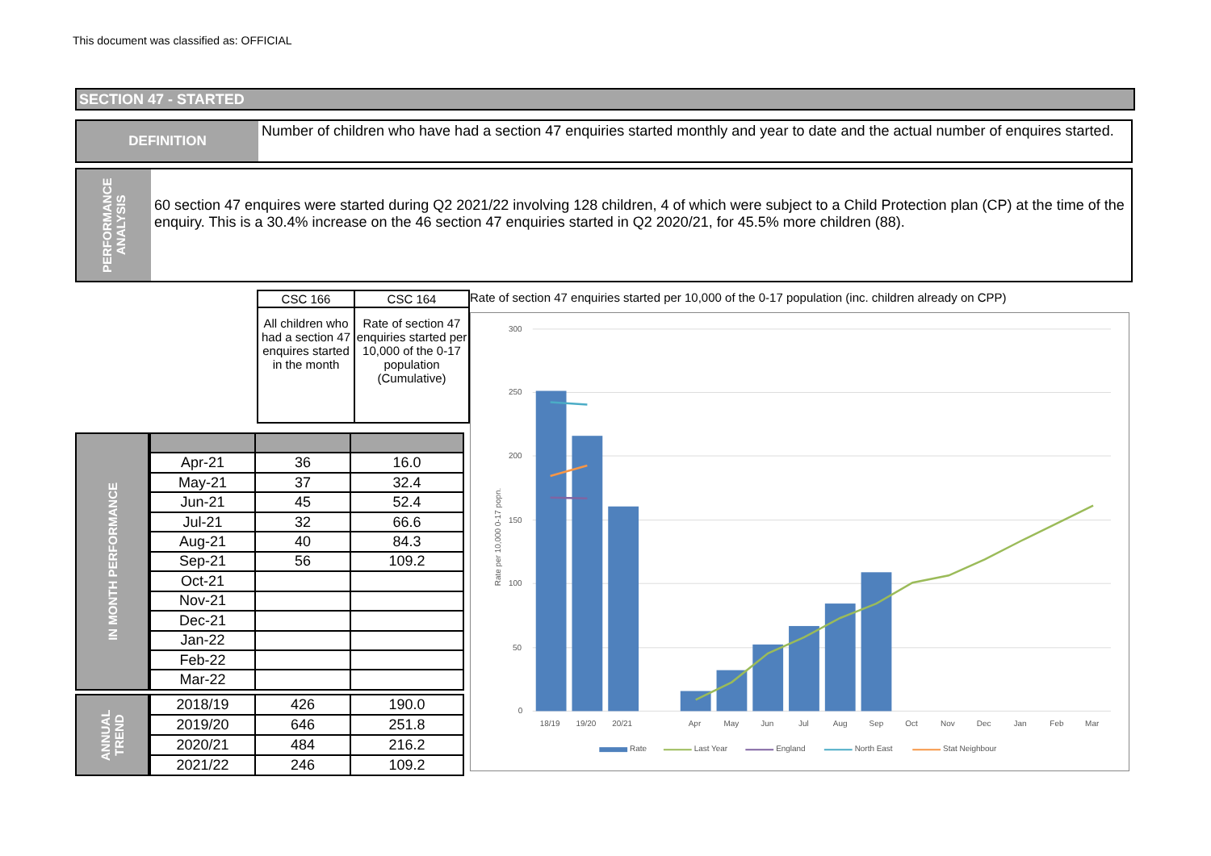This document was classified as: OFFICIAL
SECTION 47 - STARTED
DEFINITION Number of children who have had a section 47 enquiries started monthly and year to date and the actual number of enquires started.
PERFORMANCE ANALYSIS
60 section 47 enquires were started during Q2 2021/22 involving 128 children, 4 of which were subject to a Child Protection plan (CP) at the time of the enquiry. This is a 30.4% increase on the 46 section 47 enquiries started in Q2 2020/21, for 45.5% more children (88).
| CSC 166 | CSC 164 |
| All children who had a section 47 enquires started in the month | Rate of section 47 enquiries started per 10,000 of the 0-17 population (Cumulative) |
IN MONTH PERFORMANCE
| Apr-21 | 36 | 16.0 |
| May-21 | 37 | 32.4 |
| Jun-21 | 45 | 52.4 |
| Jul-21 | 32 | 66.6 |
| Aug-21 | 40 | 84.3 |
| Sep-21 | 56 | 109.2 |
| Oct-21 | | |
| Nov-21 | | |
| Dec-21 | | |
| Jan-22 | | |
| Feb-22 | | |
| Mar-22 | | |
ANNUAL TREND
| 2018/19 | 426 | 190.0 |
| 2019/20 | 646 | 251.8 |
| 2020/21 | 484 | 216.2 |
| 2021/22 | 246 | 109.2 |
Rate of section 47 enquiries started per 10,000 of the 0-17 population (inc. children already on CPP)
300
250
200
150
100
50
0
Rate per 10,000 0-17 popn.
18/19
19/20
20/21
Apr
May
Jun
Jul
Aug
Sep
Oct
Nov
Dec
Jan
Feb
Mar
Rate
Last Year
England
North East
Stat Neighbour